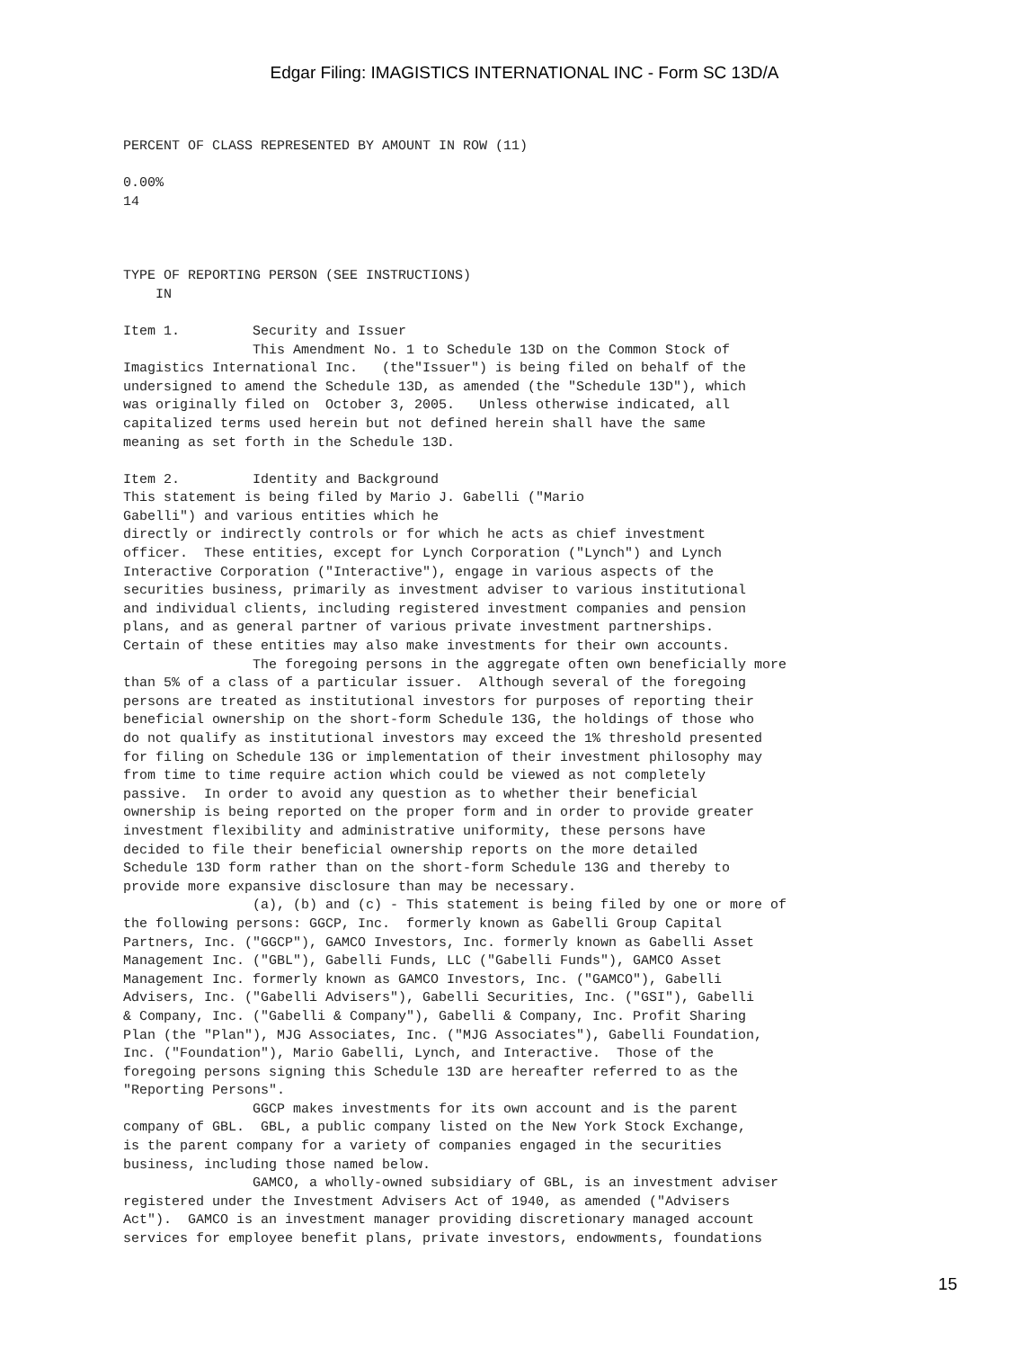Edgar Filing: IMAGISTICS INTERNATIONAL INC - Form SC 13D/A
PERCENT OF CLASS REPRESENTED BY AMOUNT IN ROW (11)

0.00%
14



TYPE OF REPORTING PERSON (SEE INSTRUCTIONS)
    IN

Item 1.         Security and Issuer
                This Amendment No. 1 to Schedule 13D on the Common Stock of
Imagistics International Inc.   (the"Issuer") is being filed on behalf of the
undersigned to amend the Schedule 13D, as amended (the "Schedule 13D"), which
was originally filed on  October 3, 2005.   Unless otherwise indicated, all
capitalized terms used herein but not defined herein shall have the same
meaning as set forth in the Schedule 13D.

Item 2.         Identity and Background
This statement is being filed by Mario J. Gabelli ("Mario
Gabelli") and various entities which he
directly or indirectly controls or for which he acts as chief investment
officer.  These entities, except for Lynch Corporation ("Lynch") and Lynch
Interactive Corporation ("Interactive"), engage in various aspects of the
securities business, primarily as investment adviser to various institutional
and individual clients, including registered investment companies and pension
plans, and as general partner of various private investment partnerships.
Certain of these entities may also make investments for their own accounts.
                The foregoing persons in the aggregate often own beneficially more
than 5% of a class of a particular issuer.  Although several of the foregoing
persons are treated as institutional investors for purposes of reporting their
beneficial ownership on the short-form Schedule 13G, the holdings of those who
do not qualify as institutional investors may exceed the 1% threshold presented
for filing on Schedule 13G or implementation of their investment philosophy may
from time to time require action which could be viewed as not completely
passive.  In order to avoid any question as to whether their beneficial
ownership is being reported on the proper form and in order to provide greater
investment flexibility and administrative uniformity, these persons have
decided to file their beneficial ownership reports on the more detailed
Schedule 13D form rather than on the short-form Schedule 13G and thereby to
provide more expansive disclosure than may be necessary.
                (a), (b) and (c) - This statement is being filed by one or more of
the following persons: GGCP, Inc.  formerly known as Gabelli Group Capital
Partners, Inc. ("GGCP"), GAMCO Investors, Inc. formerly known as Gabelli Asset
Management Inc. ("GBL"), Gabelli Funds, LLC ("Gabelli Funds"), GAMCO Asset
Management Inc. formerly known as GAMCO Investors, Inc. ("GAMCO"), Gabelli
Advisers, Inc. ("Gabelli Advisers"), Gabelli Securities, Inc. ("GSI"), Gabelli
& Company, Inc. ("Gabelli & Company"), Gabelli & Company, Inc. Profit Sharing
Plan (the "Plan"), MJG Associates, Inc. ("MJG Associates"), Gabelli Foundation,
Inc. ("Foundation"), Mario Gabelli, Lynch, and Interactive.  Those of the
foregoing persons signing this Schedule 13D are hereafter referred to as the
"Reporting Persons".
                GGCP makes investments for its own account and is the parent
company of GBL.  GBL, a public company listed on the New York Stock Exchange,
is the parent company for a variety of companies engaged in the securities
business, including those named below.
                GAMCO, a wholly-owned subsidiary of GBL, is an investment adviser
registered under the Investment Advisers Act of 1940, as amended ("Advisers
Act").  GAMCO is an investment manager providing discretionary managed account
services for employee benefit plans, private investors, endowments, foundations
15